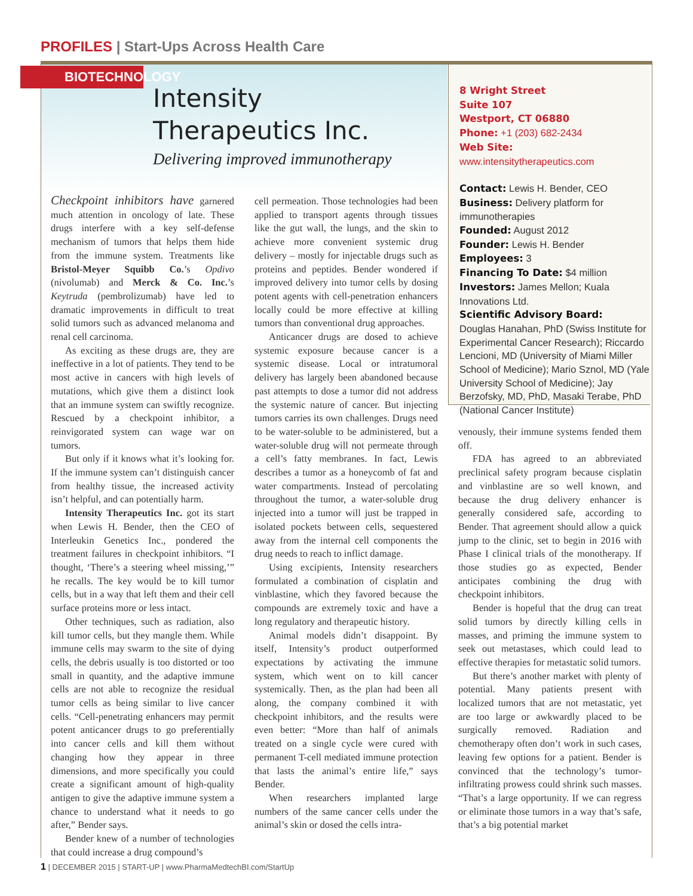PROFILES | Start-Ups Across Health Care
BIOTECHNOLOGY
Intensity
Therapeutics Inc.
Delivering improved immunotherapy
8 Wright Street
Suite 107
Westport, CT 06880
Phone: +1 (203) 682-2434
Web Site: www.intensitytherapeutics.com
Contact: Lewis H. Bender, CEO
Business: Delivery platform for immunotherapies
Founded: August 2012
Founder: Lewis H. Bender
Employees: 3
Financing To Date: $4 million
Investors: James Mellon; Kuala Innovations Ltd.
Scientific Advisory Board:
Douglas Hanahan, PhD (Swiss Institute for Experimental Cancer Research); Riccardo Lencioni, MD (University of Miami Miller School of Medicine); Mario Sznol, MD (Yale University School of Medicine); Jay Berzofsky, MD, PhD, Masaki Terabe, PhD (National Cancer Institute)
Checkpoint inhibitors have garnered much attention in oncology of late. These drugs interfere with a key self-defense mechanism of tumors that helps them hide from the immune system. Treatments like Bristol-Meyer Squibb Co.’s Opdivo (nivolumab) and Merck & Co. Inc.’s Keytruda (pembrolizumab) have led to dramatic improvements in difficult to treat solid tumors such as advanced melanoma and renal cell carcinoma.
As exciting as these drugs are, they are ineffective in a lot of patients. They tend to be most active in cancers with high levels of mutations, which give them a distinct look that an immune system can swiftly recognize. Rescued by a checkpoint inhibitor, a reinvigorated system can wage war on tumors.
But only if it knows what it’s looking for. If the immune system can’t distinguish cancer from healthy tissue, the increased activity isn’t helpful, and can potentially harm.
Intensity Therapeutics Inc. got its start when Lewis H. Bender, then the CEO of Interleukin Genetics Inc., pondered the treatment failures in checkpoint inhibitors. “I thought, ‘There’s a steering wheel missing,’” he recalls. The key would be to kill tumor cells, but in a way that left them and their cell surface proteins more or less intact.
Other techniques, such as radiation, also kill tumor cells, but they mangle them. While immune cells may swarm to the site of dying cells, the debris usually is too distorted or too small in quantity, and the adaptive immune cells are not able to recognize the residual tumor cells as being similar to live cancer cells. “Cell-penetrating enhancers may permit potent anticancer drugs to go preferentially into cancer cells and kill them without changing how they appear in three dimensions, and more specifically you could create a significant amount of high-quality antigen to give the adaptive immune system a chance to understand what it needs to go after,” Bender says.
Bender knew of a number of technologies that could increase a drug compound’s
cell permeation. Those technologies had been applied to transport agents through tissues like the gut wall, the lungs, and the skin to achieve more convenient systemic drug delivery – mostly for injectable drugs such as proteins and peptides. Bender wondered if improved delivery into tumor cells by dosing potent agents with cell-penetration enhancers locally could be more effective at killing tumors than conventional drug approaches.
Anticancer drugs are dosed to achieve systemic exposure because cancer is a systemic disease. Local or intratumoral delivery has largely been abandoned because past attempts to dose a tumor did not address the systemic nature of cancer. But injecting tumors carries its own challenges. Drugs need to be water-soluble to be administered, but a water-soluble drug will not permeate through a cell’s fatty membranes. In fact, Lewis describes a tumor as a honeycomb of fat and water compartments. Instead of percolating throughout the tumor, a water-soluble drug injected into a tumor will just be trapped in isolated pockets between cells, sequestered away from the internal cell components the drug needs to reach to inflict damage.
Using excipients, Intensity researchers formulated a combination of cisplatin and vinblastine, which they favored because the compounds are extremely toxic and have a long regulatory and therapeutic history.
Animal models didn’t disappoint. By itself, Intensity’s product outperformed expectations by activating the immune system, which went on to kill cancer systemically. Then, as the plan had been all along, the company combined it with checkpoint inhibitors, and the results were even better: “More than half of animals treated on a single cycle were cured with permanent T-cell mediated immune protection that lasts the animal’s entire life,” says Bender.
When researchers implanted large numbers of the same cancer cells under the animal’s skin or dosed the cells intra-
venously, their immune systems fended them off.
FDA has agreed to an abbreviated preclinical safety program because cisplatin and vinblastine are so well known, and because the drug delivery enhancer is generally considered safe, according to Bender. That agreement should allow a quick jump to the clinic, set to begin in 2016 with Phase I clinical trials of the monotherapy. If those studies go as expected, Bender anticipates combining the drug with checkpoint inhibitors.
Bender is hopeful that the drug can treat solid tumors by directly killing cells in masses, and priming the immune system to seek out metastases, which could lead to effective therapies for metastatic solid tumors.
But there’s another market with plenty of potential. Many patients present with localized tumors that are not metastatic, yet are too large or awkwardly placed to be surgically removed. Radiation and chemotherapy often don’t work in such cases, leaving few options for a patient. Bender is convinced that the technology’s tumor-infiltrating prowess could shrink such masses. “That’s a large opportunity. If we can regress or eliminate those tumors in a way that’s safe, that’s a big potential market
1 | DECEMBER 2015 | START-UP | www.PharmaMedtechBI.com/StartUp